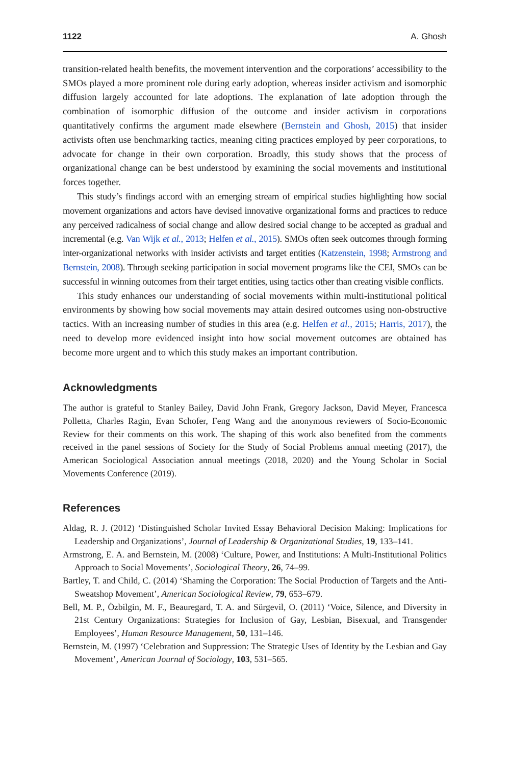1122 A. Ghosh
transition-related health benefits, the movement intervention and the corporations’ accessibility to the SMOs played a more prominent role during early adoption, whereas insider activism and isomorphic diffusion largely accounted for late adoptions. The explanation of late adoption through the combination of isomorphic diffusion of the outcome and insider activism in corporations quantitatively confirms the argument made elsewhere (Bernstein and Ghosh, 2015) that insider activists often use benchmarking tactics, meaning citing practices employed by peer corporations, to advocate for change in their own corporation. Broadly, this study shows that the process of organizational change can be best understood by examining the social movements and institutional forces together.
This study’s findings accord with an emerging stream of empirical studies highlighting how social movement organizations and actors have devised innovative organizational forms and practices to reduce any perceived radicalness of social change and allow desired social change to be accepted as gradual and incremental (e.g. Van Wijk et al., 2013; Helfen et al., 2015). SMOs often seek outcomes through forming inter-organizational networks with insider activists and target entities (Katzenstein, 1998; Armstrong and Bernstein, 2008). Through seeking participation in social movement programs like the CEI, SMOs can be successful in winning outcomes from their target entities, using tactics other than creating visible conflicts.
This study enhances our understanding of social movements within multi-institutional political environments by showing how social movements may attain desired outcomes using non-obstructive tactics. With an increasing number of studies in this area (e.g. Helfen et al., 2015; Harris, 2017), the need to develop more evidenced insight into how social movement outcomes are obtained has become more urgent and to which this study makes an important contribution.
Acknowledgments
The author is grateful to Stanley Bailey, David John Frank, Gregory Jackson, David Meyer, Francesca Polletta, Charles Ragin, Evan Schofer, Feng Wang and the anonymous reviewers of Socio-Economic Review for their comments on this work. The shaping of this work also benefited from the comments received in the panel sessions of Society for the Study of Social Problems annual meeting (2017), the American Sociological Association annual meetings (2018, 2020) and the Young Scholar in Social Movements Conference (2019).
References
Aldag, R. J. (2012) ‘Distinguished Scholar Invited Essay Behavioral Decision Making: Implications for Leadership and Organizations’, Journal of Leadership & Organizational Studies, 19, 133–141.
Armstrong, E. A. and Bernstein, M. (2008) ‘Culture, Power, and Institutions: A Multi-Institutional Politics Approach to Social Movements’, Sociological Theory, 26, 74–99.
Bartley, T. and Child, C. (2014) ‘Shaming the Corporation: The Social Production of Targets and the Anti-Sweatshop Movement’, American Sociological Review, 79, 653–679.
Bell, M. P., Özbilgin, M. F., Beauregard, T. A. and Sürgevil, O. (2011) ‘Voice, Silence, and Diversity in 21st Century Organizations: Strategies for Inclusion of Gay, Lesbian, Bisexual, and Transgender Employees’, Human Resource Management, 50, 131–146.
Bernstein, M. (1997) ‘Celebration and Suppression: The Strategic Uses of Identity by the Lesbian and Gay Movement’, American Journal of Sociology, 103, 531–565.